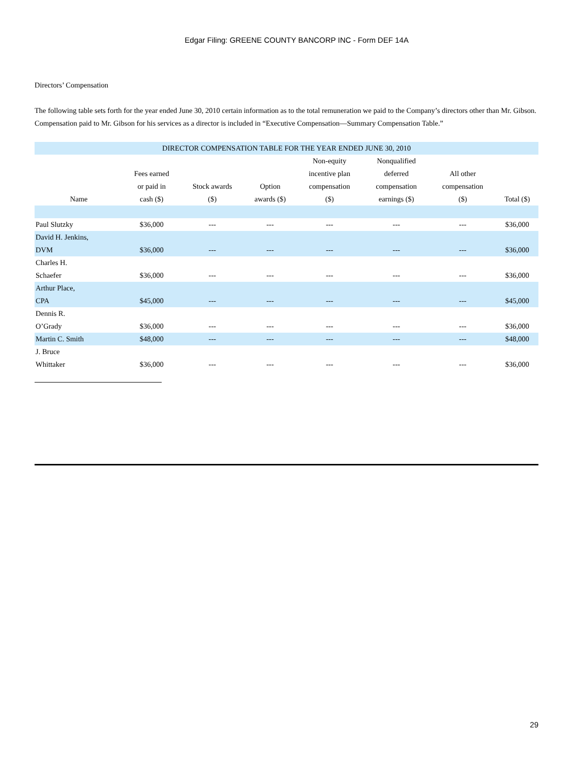Edgar Filing: GREENE COUNTY BANCORP INC - Form DEF 14A
Directors’ Compensation
The following table sets forth for the year ended June 30, 2010 certain information as to the total remuneration we paid to the Company’s directors other than Mr. Gibson. Compensation paid to Mr. Gibson for his services as a director is included in “Executive Compensation—Summary Compensation Table.”
| DIRECTOR COMPENSATION TABLE FOR THE YEAR ENDED JUNE 30, 2010 | | | | | | | |
| --- | --- | --- | --- | --- | --- | --- | --- |
| Name | Fees earned or paid in cash ($) | Stock awards ($) | Option awards ($) | Non-equity incentive plan compensation ($) | Nonqualified deferred compensation earnings ($) | All other compensation ($) | Total ($) |
| Paul Slutzky | $36,000 | --- | --- | --- | --- | --- | $36,000 |
| David H. Jenkins, DVM | $36,000 | --- | --- | --- | --- | --- | $36,000 |
| Charles H. Schaefer | $36,000 | --- | --- | --- | --- | --- | $36,000 |
| Arthur Place, CPA | $45,000 | --- | --- | --- | --- | --- | $45,000 |
| Dennis R. O’Grady | $36,000 | --- | --- | --- | --- | --- | $36,000 |
| Martin C. Smith | $48,000 | --- | --- | --- | --- | --- | $48,000 |
| J. Bruce Whittaker | $36,000 | --- | --- | --- | --- | --- | $36,000 |
29